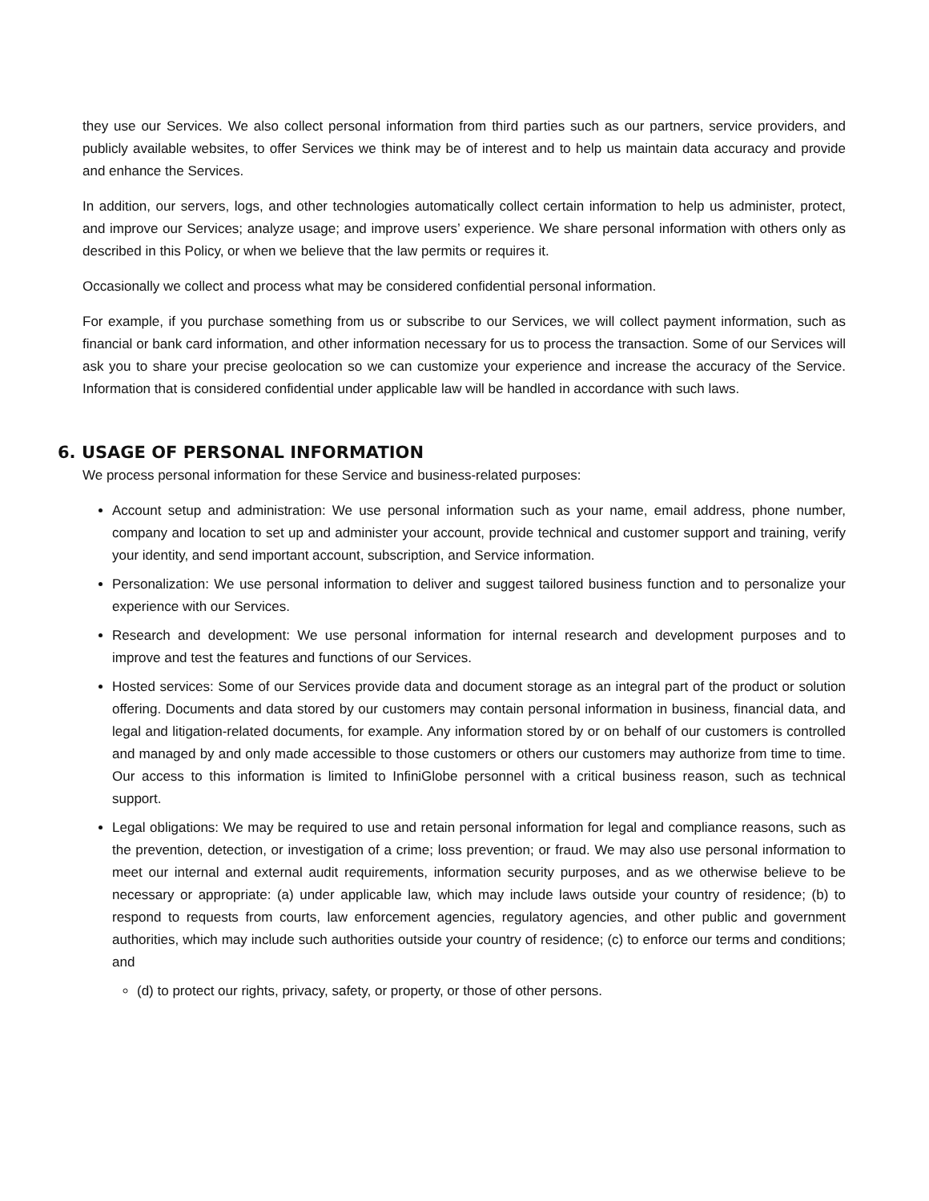they use our Services. We also collect personal information from third parties such as our partners, service providers, and publicly available websites, to offer Services we think may be of interest and to help us maintain data accuracy and provide and enhance the Services.
In addition, our servers, logs, and other technologies automatically collect certain information to help us administer, protect, and improve our Services; analyze usage; and improve users’ experience. We share personal information with others only as described in this Policy, or when we believe that the law permits or requires it.
Occasionally we collect and process what may be considered confidential personal information.
For example, if you purchase something from us or subscribe to our Services, we will collect payment information, such as financial or bank card information, and other information necessary for us to process the transaction. Some of our Services will ask you to share your precise geolocation so we can customize your experience and increase the accuracy of the Service. Information that is considered confidential under applicable law will be handled in accordance with such laws.
6. USAGE OF PERSONAL INFORMATION
We process personal information for these Service and business-related purposes:
Account setup and administration: We use personal information such as your name, email address, phone number, company and location to set up and administer your account, provide technical and customer support and training, verify your identity, and send important account, subscription, and Service information.
Personalization: We use personal information to deliver and suggest tailored business function and to personalize your experience with our Services.
Research and development: We use personal information for internal research and development purposes and to improve and test the features and functions of our Services.
Hosted services: Some of our Services provide data and document storage as an integral part of the product or solution offering. Documents and data stored by our customers may contain personal information in business, financial data, and legal and litigation-related documents, for example. Any information stored by or on behalf of our customers is controlled and managed by and only made accessible to those customers or others our customers may authorize from time to time. Our access to this information is limited to InfiniGlobe personnel with a critical business reason, such as technical support.
Legal obligations: We may be required to use and retain personal information for legal and compliance reasons, such as the prevention, detection, or investigation of a crime; loss prevention; or fraud. We may also use personal information to meet our internal and external audit requirements, information security purposes, and as we otherwise believe to be necessary or appropriate: (a) under applicable law, which may include laws outside your country of residence; (b) to respond to requests from courts, law enforcement agencies, regulatory agencies, and other public and government authorities, which may include such authorities outside your country of residence; (c) to enforce our terms and conditions; and
(d) to protect our rights, privacy, safety, or property, or those of other persons.